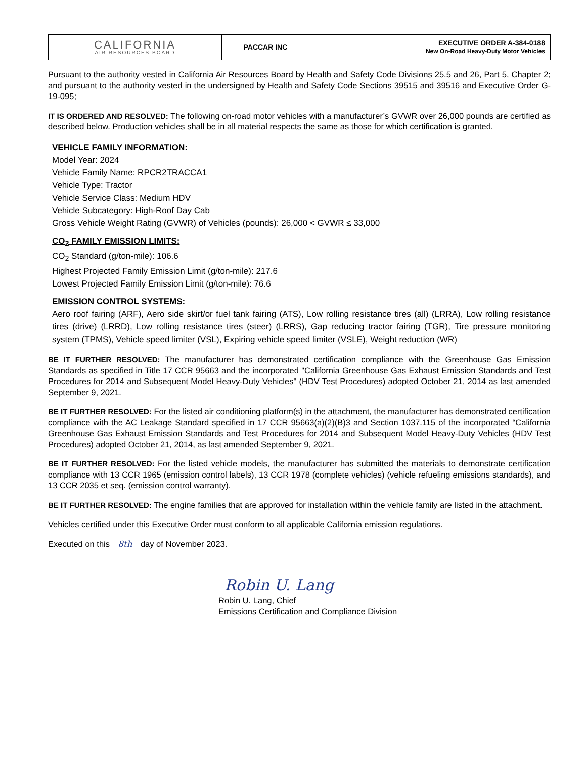| CALIFORNIA AIR RESOURCES BOARD | PACCAR INC | EXECUTIVE ORDER A-384-0188 New On-Road Heavy-Duty Motor Vehicles |
Pursuant to the authority vested in California Air Resources Board by Health and Safety Code Divisions 25.5 and 26, Part 5, Chapter 2; and pursuant to the authority vested in the undersigned by Health and Safety Code Sections 39515 and 39516 and Executive Order G-19-095;
IT IS ORDERED AND RESOLVED: The following on-road motor vehicles with a manufacturer’s GVWR over 26,000 pounds are certified as described below. Production vehicles shall be in all material respects the same as those for which certification is granted.
VEHICLE FAMILY INFORMATION:
Model Year: 2024
Vehicle Family Name: RPCR2TRACCA1
Vehicle Type: Tractor
Vehicle Service Class: Medium HDV
Vehicle Subcategory: High-Roof Day Cab
Gross Vehicle Weight Rating (GVWR) of Vehicles (pounds): 26,000 < GVWR ≤ 33,000
CO<sub>2</sub> FAMILY EMISSION LIMITS:
CO<sub>2</sub> Standard (g/ton-mile): 106.6
Highest Projected Family Emission Limit (g/ton-mile): 217.6
Lowest Projected Family Emission Limit (g/ton-mile): 76.6
EMISSION CONTROL SYSTEMS:
Aero roof fairing (ARF), Aero side skirt/or fuel tank fairing (ATS), Low rolling resistance tires (all) (LRRA), Low rolling resistance tires (drive) (LRRD), Low rolling resistance tires (steer) (LRRS), Gap reducing tractor fairing (TGR), Tire pressure monitoring system (TPMS), Vehicle speed limiter (VSL), Expiring vehicle speed limiter (VSLE), Weight reduction (WR)
BE IT FURTHER RESOLVED: The manufacturer has demonstrated certification compliance with the Greenhouse Gas Emission Standards as specified in Title 17 CCR 95663 and the incorporated "California Greenhouse Gas Exhaust Emission Standards and Test Procedures for 2014 and Subsequent Model Heavy-Duty Vehicles" (HDV Test Procedures) adopted October 21, 2014 as last amended September 9, 2021.
BE IT FURTHER RESOLVED: For the listed air conditioning platform(s) in the attachment, the manufacturer has demonstrated certification compliance with the AC Leakage Standard specified in 17 CCR 95663(a)(2)(B)3 and Section 1037.115 of the incorporated “California Greenhouse Gas Exhaust Emission Standards and Test Procedures for 2014 and Subsequent Model Heavy-Duty Vehicles (HDV Test Procedures) adopted October 21, 2014, as last amended September 9, 2021.
BE IT FURTHER RESOLVED: For the listed vehicle models, the manufacturer has submitted the materials to demonstrate certification compliance with 13 CCR 1965 (emission control labels), 13 CCR 1978 (complete vehicles) (vehicle refueling emissions standards), and 13 CCR 2035 et seq. (emission control warranty).
BE IT FURTHER RESOLVED: The engine families that are approved for installation within the vehicle family are listed in the attachment.
Vehicles certified under this Executive Order must conform to all applicable California emission regulations.
Executed on this 8th day of November 2023.
Robin U. Lang
Robin U. Lang, Chief
Emissions Certification and Compliance Division